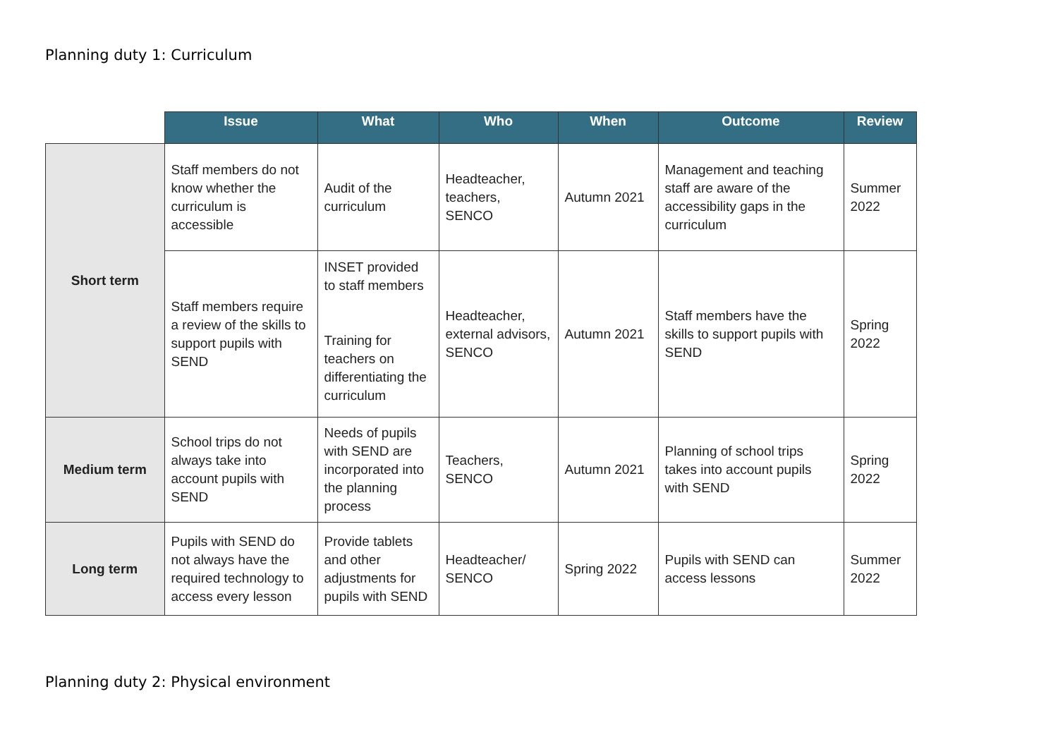Planning duty 1: Curriculum
| | Issue | What | Who | When | Outcome | Review |
| --- | --- | --- | --- | --- | --- | --- |
| Short term | Staff members do not know whether the curriculum is accessible | Audit of the curriculum | Headteacher, teachers, SENCO | Autumn 2021 | Management and teaching staff are aware of the accessibility gaps in the curriculum | Summer 2022 |
| | Staff members require a review of the skills to support pupils with SEND | INSET provided to staff members Training for teachers on differentiating the curriculum | Headteacher, external advisors, SENCO | Autumn 2021 | Staff members have the skills to support pupils with SEND | Spring 2022 |
| Medium term | School trips do not always take into account pupils with SEND | Needs of pupils with SEND are incorporated into the planning process | Teachers, SENCO | Autumn 2021 | Planning of school trips takes into account pupils with SEND | Spring 2022 |
| Long term | Pupils with SEND do not always have the required technology to access every lesson | Provide tablets and other adjustments for pupils with SEND | Headteacher/ SENCO | Spring 2022 | Pupils with SEND can access lessons | Summer 2022 |
Planning duty 2: Physical environment